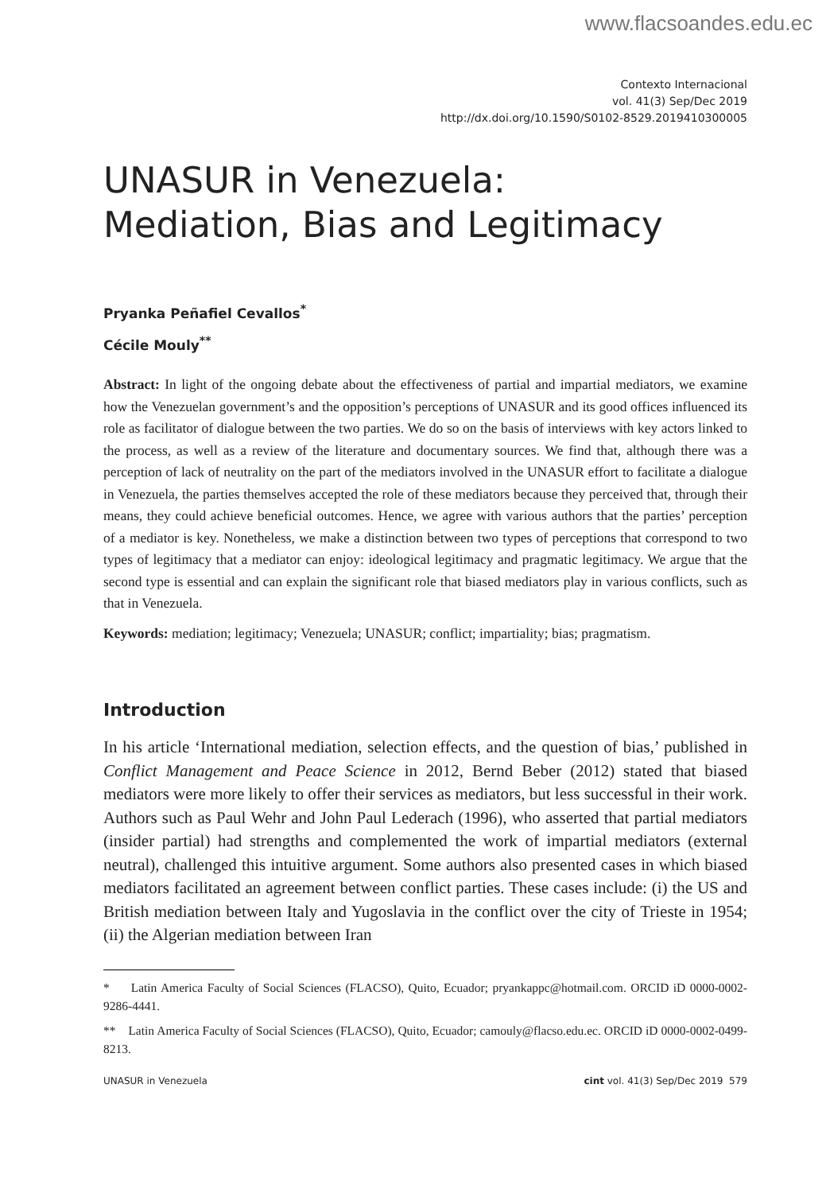www.flacsoandes.edu.ec
Contexto Internacional
vol. 41(3) Sep/Dec 2019
http://dx.doi.org/10.1590/S0102-8529.2019410300005
UNASUR in Venezuela:
Mediation, Bias and Legitimacy
Pryanka Peñafiel Cevallos<sup>*</sup>
Cécile Mouly<sup>**</sup>
Abstract: In light of the ongoing debate about the effectiveness of partial and impartial mediators, we examine how the Venezuelan government’s and the opposition’s perceptions of UNASUR and its good offices influenced its role as facilitator of dialogue between the two parties. We do so on the basis of interviews with key actors linked to the process, as well as a review of the literature and documentary sources. We find that, although there was a perception of lack of neutrality on the part of the mediators involved in the UNASUR effort to facilitate a dialogue in Venezuela, the parties themselves accepted the role of these mediators because they perceived that, through their means, they could achieve beneficial outcomes. Hence, we agree with various authors that the parties’ perception of a mediator is key. Nonetheless, we make a distinction between two types of perceptions that correspond to two types of legitimacy that a mediator can enjoy: ideological legitimacy and pragmatic legitimacy. We argue that the second type is essential and can explain the significant role that biased mediators play in various conflicts, such as that in Venezuela.
Keywords: mediation; legitimacy; Venezuela; UNASUR; conflict; impartiality; bias; pragmatism.
Introduction
In his article ‘International mediation, selection effects, and the question of bias,’ published in Conflict Management and Peace Science in 2012, Bernd Beber (2012) stated that biased mediators were more likely to offer their services as mediators, but less successful in their work. Authors such as Paul Wehr and John Paul Lederach (1996), who asserted that partial mediators (insider partial) had strengths and complemented the work of impartial mediators (external neutral), challenged this intuitive argument. Some authors also presented cases in which biased mediators facilitated an agreement between conflict parties. These cases include: (i) the US and British mediation between Italy and Yugoslavia in the conflict over the city of Trieste in 1954; (ii) the Algerian mediation between Iran
* Latin America Faculty of Social Sciences (FLACSO), Quito, Ecuador; pryankappc@hotmail.com. ORCID iD 0000-0002-9286-4441.
** Latin America Faculty of Social Sciences (FLACSO), Quito, Ecuador; camouly@flacso.edu.ec. ORCID iD 0000-0002-0499-8213.
UNASUR in Venezuela cint vol. 41(3) Sep/Dec 2019 579